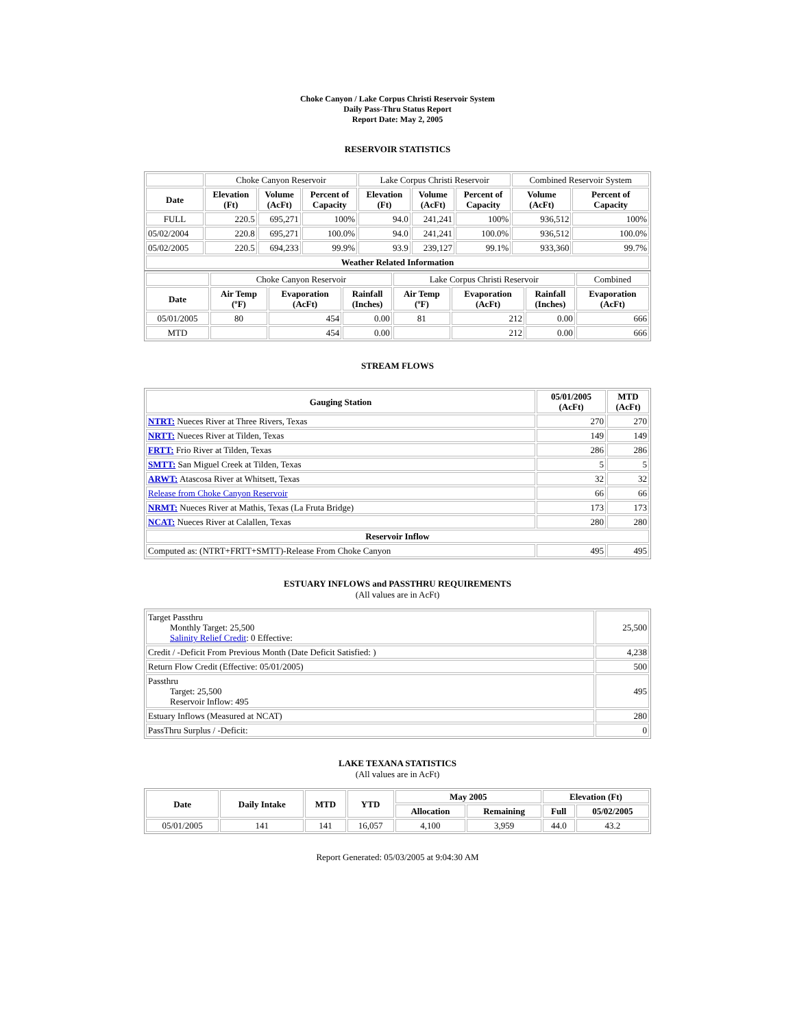Choke Canyon / Lake Corpus Christi Reservoir System
Daily Pass-Thru Status Report
Report Date: May 2, 2005
RESERVOIR STATISTICS
| | Choke Canyon Reservoir | | | Lake Corpus Christi Reservoir | | | Combined Reservoir System | |
| Date | Elevation (Ft) | Volume (AcFt) | Percent of Capacity | Elevation (Ft) | Volume (AcFt) | Percent of Capacity | Volume (AcFt) | Percent of Capacity |
| FULL | 220.5 | 695,271 | 100% | 94.0 | 241,241 | 100% | 936,512 | 100% |
| 05/02/2004 | 220.8 | 695,271 | 100.0% | 94.0 | 241,241 | 100.0% | 936,512 | 100.0% |
| 05/02/2005 | 220.5 | 694,233 | 99.9% | 93.9 | 239,127 | 99.1% | 933,360 | 99.7% |
| Weather Related Information | | | | | | | | |
| | Choke Canyon Reservoir | | | Lake Corpus Christi Reservoir | | | Combined |
| Date | Air Temp (ºF) | Evaporation (AcFt) | Rainfall (Inches) | Air Temp (ºF) | Evaporation (AcFt) | Rainfall (Inches) | Evaporation (AcFt) |
| 05/01/2005 | 80 | 454 | 0.00 | 81 | 212 | 0.00 | 666 |
| MTD | | 454 | 0.00 | | 212 | 0.00 | 666 |
STREAM FLOWS
| Gauging Station | 05/01/2005 (AcFt) | MTD (AcFt) |
| --- | --- | --- |
| NTRT: Nueces River at Three Rivers, Texas | 270 | 270 |
| NRTT: Nueces River at Tilden, Texas | 149 | 149 |
| FRTT: Frio River at Tilden, Texas | 286 | 286 |
| SMTT: San Miguel Creek at Tilden, Texas | 5 | 5 |
| ARWT: Atascosa River at Whitsett, Texas | 32 | 32 |
| Release from Choke Canyon Reservoir | 66 | 66 |
| NRMT: Nueces River at Mathis, Texas (La Fruta Bridge) | 173 | 173 |
| NCAT: Nueces River at Calallen, Texas | 280 | 280 |
| Reservoir Inflow | | |
| Computed as: (NTRT+FRTT+SMTT)-Release From Choke Canyon | 495 | 495 |
ESTUARY INFLOWS and PASSTHRU REQUIREMENTS
(All values are in AcFt)
| Target Passthru Monthly Target: 25,500 Salinity Relief Credit : 0 Effective: | 25,500 |
| Credit / -Deficit From Previous Month (Date Deficit Satisfied: ) | 4,238 |
| Return Flow Credit (Effective: 05/01/2005) | 500 |
| Passthru Target: 25,500 Reservoir Inflow: 495 | 495 |
| Estuary Inflows (Measured at NCAT) | 280 |
| PassThru Surplus / -Deficit: | 0 |
LAKE TEXANA STATISTICS
(All values are in AcFt)
| Date | Daily Intake | MTD | YTD | May 2005 | | Elevation (Ft) | |
| --- | --- | --- | --- | --- | --- | --- | --- |
| | | | | Allocation | Remaining | Full | 05/02/2005 |
| 05/01/2005 | 141 | 141 | 16,057 | 4,100 | 3,959 | 44.0 | 43.2 |
Report Generated: 05/03/2005 at 9:04:30 AM